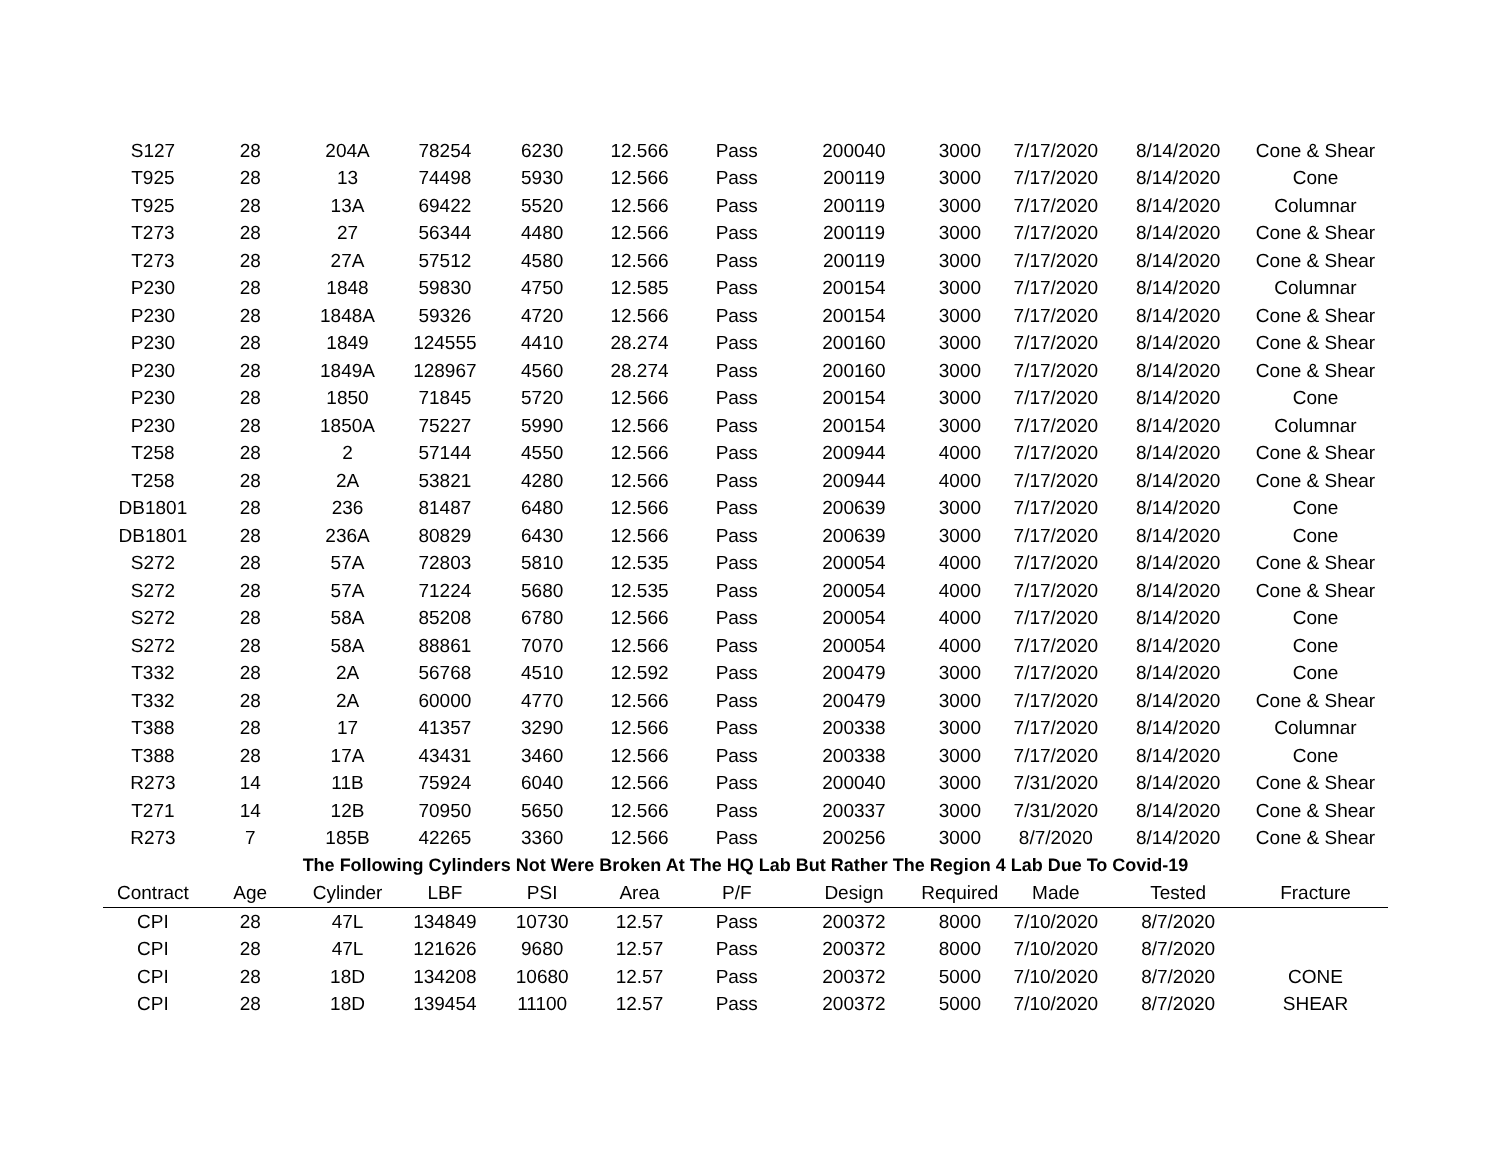| S127 | 28 | 204A | 78254 | 6230 | 12.566 | Pass | 200040 | 3000 | 7/17/2020 | 8/14/2020 | Cone & Shear |
| T925 | 28 | 13 | 74498 | 5930 | 12.566 | Pass | 200119 | 3000 | 7/17/2020 | 8/14/2020 | Cone |
| T925 | 28 | 13A | 69422 | 5520 | 12.566 | Pass | 200119 | 3000 | 7/17/2020 | 8/14/2020 | Columnar |
| T273 | 28 | 27 | 56344 | 4480 | 12.566 | Pass | 200119 | 3000 | 7/17/2020 | 8/14/2020 | Cone & Shear |
| T273 | 28 | 27A | 57512 | 4580 | 12.566 | Pass | 200119 | 3000 | 7/17/2020 | 8/14/2020 | Cone & Shear |
| P230 | 28 | 1848 | 59830 | 4750 | 12.585 | Pass | 200154 | 3000 | 7/17/2020 | 8/14/2020 | Columnar |
| P230 | 28 | 1848A | 59326 | 4720 | 12.566 | Pass | 200154 | 3000 | 7/17/2020 | 8/14/2020 | Cone & Shear |
| P230 | 28 | 1849 | 124555 | 4410 | 28.274 | Pass | 200160 | 3000 | 7/17/2020 | 8/14/2020 | Cone & Shear |
| P230 | 28 | 1849A | 128967 | 4560 | 28.274 | Pass | 200160 | 3000 | 7/17/2020 | 8/14/2020 | Cone & Shear |
| P230 | 28 | 1850 | 71845 | 5720 | 12.566 | Pass | 200154 | 3000 | 7/17/2020 | 8/14/2020 | Cone |
| P230 | 28 | 1850A | 75227 | 5990 | 12.566 | Pass | 200154 | 3000 | 7/17/2020 | 8/14/2020 | Columnar |
| T258 | 28 | 2 | 57144 | 4550 | 12.566 | Pass | 200944 | 4000 | 7/17/2020 | 8/14/2020 | Cone & Shear |
| T258 | 28 | 2A | 53821 | 4280 | 12.566 | Pass | 200944 | 4000 | 7/17/2020 | 8/14/2020 | Cone & Shear |
| DB1801 | 28 | 236 | 81487 | 6480 | 12.566 | Pass | 200639 | 3000 | 7/17/2020 | 8/14/2020 | Cone |
| DB1801 | 28 | 236A | 80829 | 6430 | 12.566 | Pass | 200639 | 3000 | 7/17/2020 | 8/14/2020 | Cone |
| S272 | 28 | 57A | 72803 | 5810 | 12.535 | Pass | 200054 | 4000 | 7/17/2020 | 8/14/2020 | Cone & Shear |
| S272 | 28 | 57A | 71224 | 5680 | 12.535 | Pass | 200054 | 4000 | 7/17/2020 | 8/14/2020 | Cone & Shear |
| S272 | 28 | 58A | 85208 | 6780 | 12.566 | Pass | 200054 | 4000 | 7/17/2020 | 8/14/2020 | Cone |
| S272 | 28 | 58A | 88861 | 7070 | 12.566 | Pass | 200054 | 4000 | 7/17/2020 | 8/14/2020 | Cone |
| T332 | 28 | 2A | 56768 | 4510 | 12.592 | Pass | 200479 | 3000 | 7/17/2020 | 8/14/2020 | Cone |
| T332 | 28 | 2A | 60000 | 4770 | 12.566 | Pass | 200479 | 3000 | 7/17/2020 | 8/14/2020 | Cone & Shear |
| T388 | 28 | 17 | 41357 | 3290 | 12.566 | Pass | 200338 | 3000 | 7/17/2020 | 8/14/2020 | Columnar |
| T388 | 28 | 17A | 43431 | 3460 | 12.566 | Pass | 200338 | 3000 | 7/17/2020 | 8/14/2020 | Cone |
| R273 | 14 | 11B | 75924 | 6040 | 12.566 | Pass | 200040 | 3000 | 7/31/2020 | 8/14/2020 | Cone & Shear |
| T271 | 14 | 12B | 70950 | 5650 | 12.566 | Pass | 200337 | 3000 | 7/31/2020 | 8/14/2020 | Cone & Shear |
| R273 | 7 | 185B | 42265 | 3360 | 12.566 | Pass | 200256 | 3000 | 8/7/2020 | 8/14/2020 | Cone & Shear |
| The Following Cylinders Not Were Broken At The HQ Lab But Rather The Region 4 Lab Due To Covid-19 | | | | | | | | | | | |
| Contract | Age | Cylinder | LBF | PSI | Area | P/F | Design | Required | Made | Tested | Fracture |
| CPI | 28 | 47L | 134849 | 10730 | 12.57 | Pass | 200372 | 8000 | 7/10/2020 | 8/7/2020 | |
| CPI | 28 | 47L | 121626 | 9680 | 12.57 | Pass | 200372 | 8000 | 7/10/2020 | 8/7/2020 | |
| CPI | 28 | 18D | 134208 | 10680 | 12.57 | Pass | 200372 | 5000 | 7/10/2020 | 8/7/2020 | CONE |
| CPI | 28 | 18D | 139454 | 11100 | 12.57 | Pass | 200372 | 5000 | 7/10/2020 | 8/7/2020 | SHEAR |